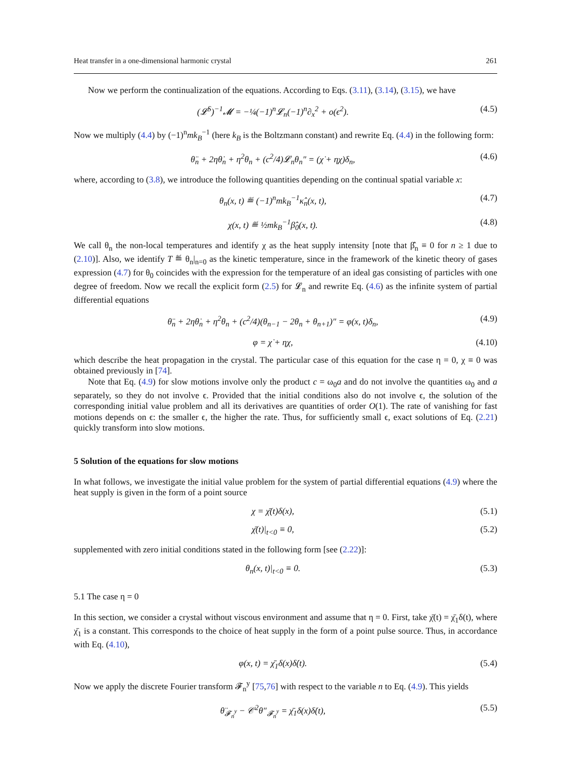Heat transfer in a one-dimensional harmonic crystal 261
Now we perform the continualization of the equations. According to Eqs. (3.11), (3.14), (3.15), we have
(𝓛<sup>S</sup>)<sup>−1</sup>𝓜 = −¼(−1)<sup>n</sup>𝓛<sub>n</sub>(−1)<sup>n</sup>∂<sub>x</sub><sup>2</sup> + o(ϵ<sup>2</sup>). (4.5)
Now we multiply (4.4) by (−1)<sup>n</sup>mk<sub>B</sub><sup>−1</sup> (here k<sub>B</sub> is the Boltzmann constant) and rewrite Eq. (4.4) in the following form:
θ̈<sub>n</sub> + 2ηθ̇<sub>n</sub> + η<sup>2</sup>θ<sub>n</sub> + (c<sup>2</sup>/4)𝓛<sub>n</sub>θ<sub>n</sub>″ = (χ̇ + ηχ)δ<sub>n</sub>, (4.6)
where, according to (3.8), we introduce the following quantities depending on the continual spatial variable x:
θ<sub>n</sub>(x, t) ≝ (−1)<sup>n</sup>mk<sub>B</sub><sup>−1</sup>κ̂<sub>n</sub>(x, t), (4.7)
χ(x, t) ≝ ½mk<sub>B</sub><sup>−1</sup>β̂<sub>0</sub>(x, t). (4.8)
We call θ<sub>n</sub> the non-local temperatures and identify χ as the heat supply intensity [note that β̂<sub>n</sub> ≡ 0 for n ≥ 1 due to (2.10)]. Also, we identify T ≝ θ<sub>n</sub>|<sub>n=0</sub> as the kinetic temperature, since in the framework of the kinetic theory of gases expression (4.7) for θ<sub>0</sub> coincides with the expression for the temperature of an ideal gas consisting of particles with one degree of freedom. Now we recall the explicit form (2.5) for 𝓛<sub>n</sub> and rewrite Eq. (4.6) as the infinite system of partial differential equations
θ̈<sub>n</sub> + 2ηθ̇<sub>n</sub> + η<sup>2</sup>θ<sub>n</sub> + (c<sup>2</sup>/4)(θ<sub>n−1</sub> − 2θ<sub>n</sub> + θ<sub>n+1</sub>)″ = φ(x, t)δ<sub>n</sub>, (4.9)
φ = χ̇ + ηχ, (4.10)
which describe the heat propagation in the crystal. The particular case of this equation for the case η = 0, χ ≡ 0 was obtained previously in [74].
Note that Eq. (4.9) for slow motions involve only the product c = ω<sub>0</sub>a and do not involve the quantities ω<sub>0</sub> and a separately, so they do not involve ϵ. Provided that the initial conditions also do not involve ϵ, the solution of the corresponding initial value problem and all its derivatives are quantities of order O(1). The rate of vanishing for fast motions depends on ϵ: the smaller ϵ, the higher the rate. Thus, for sufficiently small ϵ, exact solutions of Eq. (2.21) quickly transform into slow motions.
5 Solution of the equations for slow motions
In what follows, we investigate the initial value problem for the system of partial differential equations (4.9) where the heat supply is given in the form of a point source
χ = χ̄(t)δ(x), (5.1)
χ̄(t)|<sub>t<0</sub> ≡ 0, (5.2)
supplemented with zero initial conditions stated in the following form [see (2.22)]:
θ<sub>n</sub>(x, t)|<sub>t<0</sub> ≡ 0. (5.3)
5.1 The case η = 0
In this section, we consider a crystal without viscous environment and assume that η = 0. First, take χ̄(t) = χ̄<sub>1</sub>δ(t), where χ̄<sub>1</sub> is a constant. This corresponds to the choice of heat supply in the form of a point pulse source. Thus, in accordance with Eq. (4.10),
φ(x, t) = χ̄<sub>1</sub>δ(x)δ̇(t). (5.4)
Now we apply the discrete Fourier transform 𝓕<sub>n</sub><sup>y</sup> [75,76] with respect to the variable n to Eq. (4.9). This yields
θ̈<sub>𝓕<sub>n</sub><sup>y</sup></sub> − 𝒞<sup>2</sup>θ″<sub>𝓕<sub>n</sub><sup>y</sup></sub> = χ̄<sub>1</sub>δ(x)δ̇(t), (5.5)